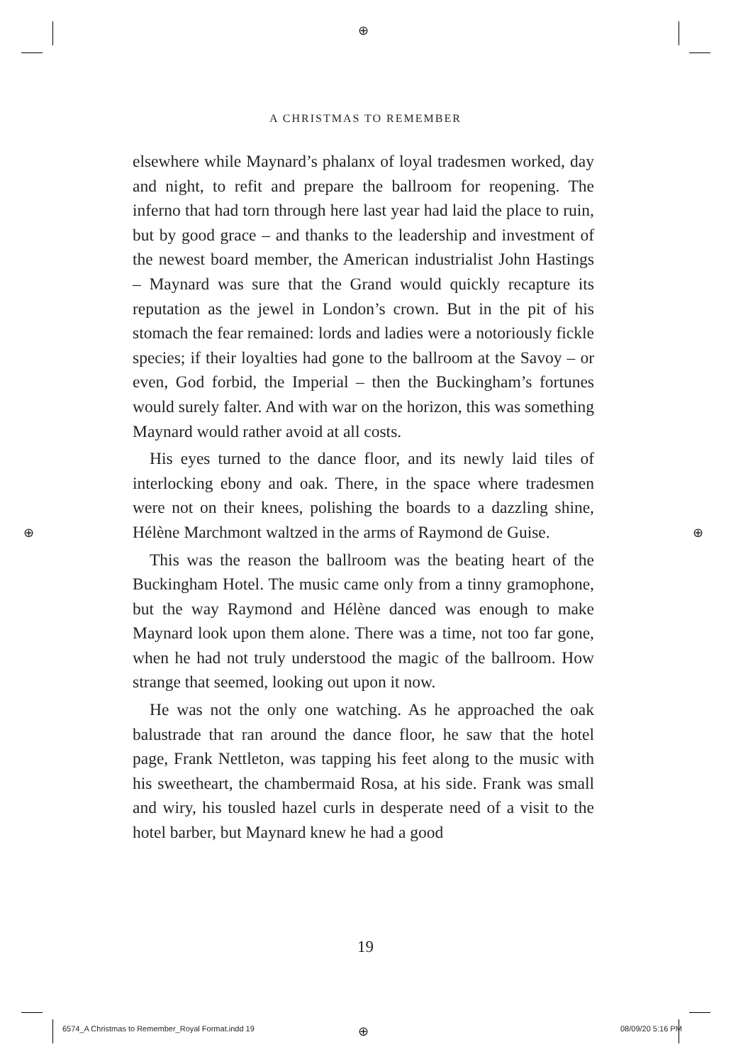⊕
⊕ ⊕
⊕
A CHRISTMAS TO REMEMBER
elsewhere while Maynard’s phalanx of loyal tradesmen worked, day and night, to refit and prepare the ballroom for reopening. The inferno that had torn through here last year had laid the place to ruin, but by good grace – and thanks to the leadership and investment of the newest board member, the American industrialist John Hastings – Maynard was sure that the Grand would quickly recapture its reputation as the jewel in London’s crown. But in the pit of his stomach the fear remained: lords and ladies were a notoriously fickle species; if their loyalties had gone to the ballroom at the Savoy – or even, God forbid, the Imperial – then the Buckingham’s fortunes would surely falter. And with war on the horizon, this was something Maynard would rather avoid at all costs.
His eyes turned to the dance floor, and its newly laid tiles of interlocking ebony and oak. There, in the space where tradesmen were not on their knees, polishing the boards to a dazzling shine, Hélène Marchmont waltzed in the arms of Raymond de Guise.
This was the reason the ballroom was the beating heart of the Buckingham Hotel. The music came only from a tinny gramophone, but the way Raymond and Hélène danced was enough to make Maynard look upon them alone. There was a time, not too far gone, when he had not truly understood the magic of the ballroom. How strange that seemed, looking out upon it now.
He was not the only one watching. As he approached the oak balustrade that ran around the dance floor, he saw that the hotel page, Frank Nettleton, was tapping his feet along to the music with his sweetheart, the chambermaid Rosa, at his side. Frank was small and wiry, his tousled hazel curls in desperate need of a visit to the hotel barber, but Maynard knew he had a good
19
6574_A Christmas to Remember_Royal Format.indd 19
08/09/20 5:16 PM